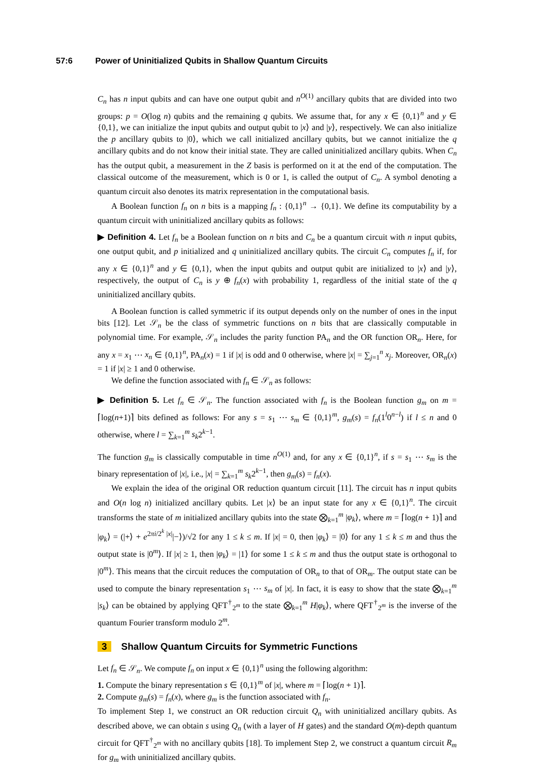57:6 Power of Uninitialized Qubits in Shallow Quantum Circuits
C<sub>n</sub> has n input qubits and can have one output qubit and n<sup>O(1)</sup> ancillary qubits that are divided into two groups: p = O(log n) qubits and the remaining q qubits. We assume that, for any x ∈ {0,1}<sup>n</sup> and y ∈ {0,1}, we can initialize the input qubits and output qubit to |x⟩ and |y⟩, respectively. We can also initialize the p ancillary qubits to |0⟩, which we call initialized ancillary qubits, but we cannot initialize the q ancillary qubits and do not know their initial state. They are called uninitialized ancillary qubits. When C<sub>n</sub> has the output qubit, a measurement in the Z basis is performed on it at the end of the computation. The classical outcome of the measurement, which is 0 or 1, is called the output of C<sub>n</sub>. A symbol denoting a quantum circuit also denotes its matrix representation in the computational basis.
A Boolean function f<sub>n</sub> on n bits is a mapping f<sub>n</sub> : {0,1}<sup>n</sup> → {0,1}. We define its computability by a quantum circuit with uninitialized ancillary qubits as follows:
▶ Definition 4. Let f<sub>n</sub> be a Boolean function on n bits and C<sub>n</sub> be a quantum circuit with n input qubits, one output qubit, and p initialized and q uninitialized ancillary qubits. The circuit C<sub>n</sub> computes f<sub>n</sub> if, for any x ∈ {0,1}<sup>n</sup> and y ∈ {0,1}, when the input qubits and output qubit are initialized to |x⟩ and |y⟩, respectively, the output of C<sub>n</sub> is y ⊕ f<sub>n</sub>(x) with probability 1, regardless of the initial state of the q uninitialized ancillary qubits.
A Boolean function is called symmetric if its output depends only on the number of ones in the input bits [12]. Let 𝒮<sub>n</sub> be the class of symmetric functions on n bits that are classically computable in polynomial time. For example, 𝒮<sub>n</sub> includes the parity function PA<sub>n</sub> and the OR function OR<sub>n</sub>. Here, for any x = x<sub>1</sub> ⋯ x<sub>n</sub> ∈ {0,1}<sup>n</sup>, PA<sub>n</sub>(x) = 1 if |x| is odd and 0 otherwise, where |x| = ∑<sub>j=1</sub><sup>n</sup> x<sub>j</sub>. Moreover, OR<sub>n</sub>(x) = 1 if |x| ≥ 1 and 0 otherwise.
We define the function associated with f<sub>n</sub> ∈ 𝒮<sub>n</sub> as follows:
▶ Definition 5. Let f<sub>n</sub> ∈ 𝒮<sub>n</sub>. The function associated with f<sub>n</sub> is the Boolean function g<sub>m</sub> on m = ⌈log(n+1)⌉ bits defined as follows: For any s = s<sub>1</sub> ⋯ s<sub>m</sub> ∈ {0,1}<sup>m</sup>, g<sub>m</sub>(s) = f<sub>n</sub>(1<sup>l</sup>0<sup>n−l</sup>) if l ≤ n and 0 otherwise, where l = ∑<sub>k=1</sub><sup>m</sup> s<sub>k</sub>2<sup>k−1</sup>.
The function g<sub>m</sub> is classically computable in time n<sup>O(1)</sup> and, for any x ∈ {0,1}<sup>n</sup>, if s = s<sub>1</sub> ⋯ s<sub>m</sub> is the binary representation of |x|, i.e., |x| = ∑<sub>k=1</sub><sup>m</sup> s<sub>k</sub>2<sup>k−1</sup>, then g<sub>m</sub>(s) = f<sub>n</sub>(x).
We explain the idea of the original OR reduction quantum circuit [11]. The circuit has n input qubits and O(n log n) initialized ancillary qubits. Let |x⟩ be an input state for any x ∈ {0,1}<sup>n</sup>. The circuit transforms the state of m initialized ancillary qubits into the state ⨂<sub>k=1</sub><sup>m</sup> |φ<sub>k</sub>⟩, where m = ⌈log(n + 1)⌉ and |φ<sub>k</sub>⟩ = (|+⟩ + e<sup>2πi/2<sup>k</sup> |x|</sup>|−⟩)/√2 for any 1 ≤ k ≤ m. If |x| = 0, then |φ<sub>k</sub>⟩ = |0⟩ for any 1 ≤ k ≤ m and thus the output state is |0<sup>m</sup>⟩. If |x| ≥ 1, then |φ<sub>k</sub>⟩ = |1⟩ for some 1 ≤ k ≤ m and thus the output state is orthogonal to |0<sup>m</sup>⟩. This means that the circuit reduces the computation of OR<sub>n</sub> to that of OR<sub>m</sub>. The output state can be used to compute the binary representation s<sub>1</sub> ⋯ s<sub>m</sub> of |x|. In fact, it is easy to show that the state ⨂<sub>k=1</sub><sup>m</sup> |s<sub>k</sub>⟩ can be obtained by applying QFT<sup>†</sup><sub>2<sup>m</sup></sub> to the state ⨂<sub>k=1</sub><sup>m</sup> H|φ<sub>k</sub>⟩, where QFT<sup>†</sup><sub>2<sup>m</sup></sub> is the inverse of the quantum Fourier transform modulo 2<sup>m</sup>.
3 Shallow Quantum Circuits for Symmetric Functions
Let f<sub>n</sub> ∈ 𝒮<sub>n</sub>. We compute f<sub>n</sub> on input x ∈ {0,1}<sup>n</sup> using the following algorithm:
1. Compute the binary representation s ∈ {0,1}<sup>m</sup> of |x|, where m = ⌈log(n + 1)⌉.
2. Compute g<sub>m</sub>(s) = f<sub>n</sub>(x), where g<sub>m</sub> is the function associated with f<sub>n</sub>.
To implement Step 1, we construct an OR reduction circuit Q<sub>n</sub> with uninitialized ancillary qubits. As described above, we can obtain s using Q<sub>n</sub> (with a layer of H gates) and the standard O(m)-depth quantum circuit for QFT<sup>†</sup><sub>2<sup>m</sup></sub> with no ancillary qubits [18]. To implement Step 2, we construct a quantum circuit R<sub>m</sub> for g<sub>m</sub> with uninitialized ancillary qubits.